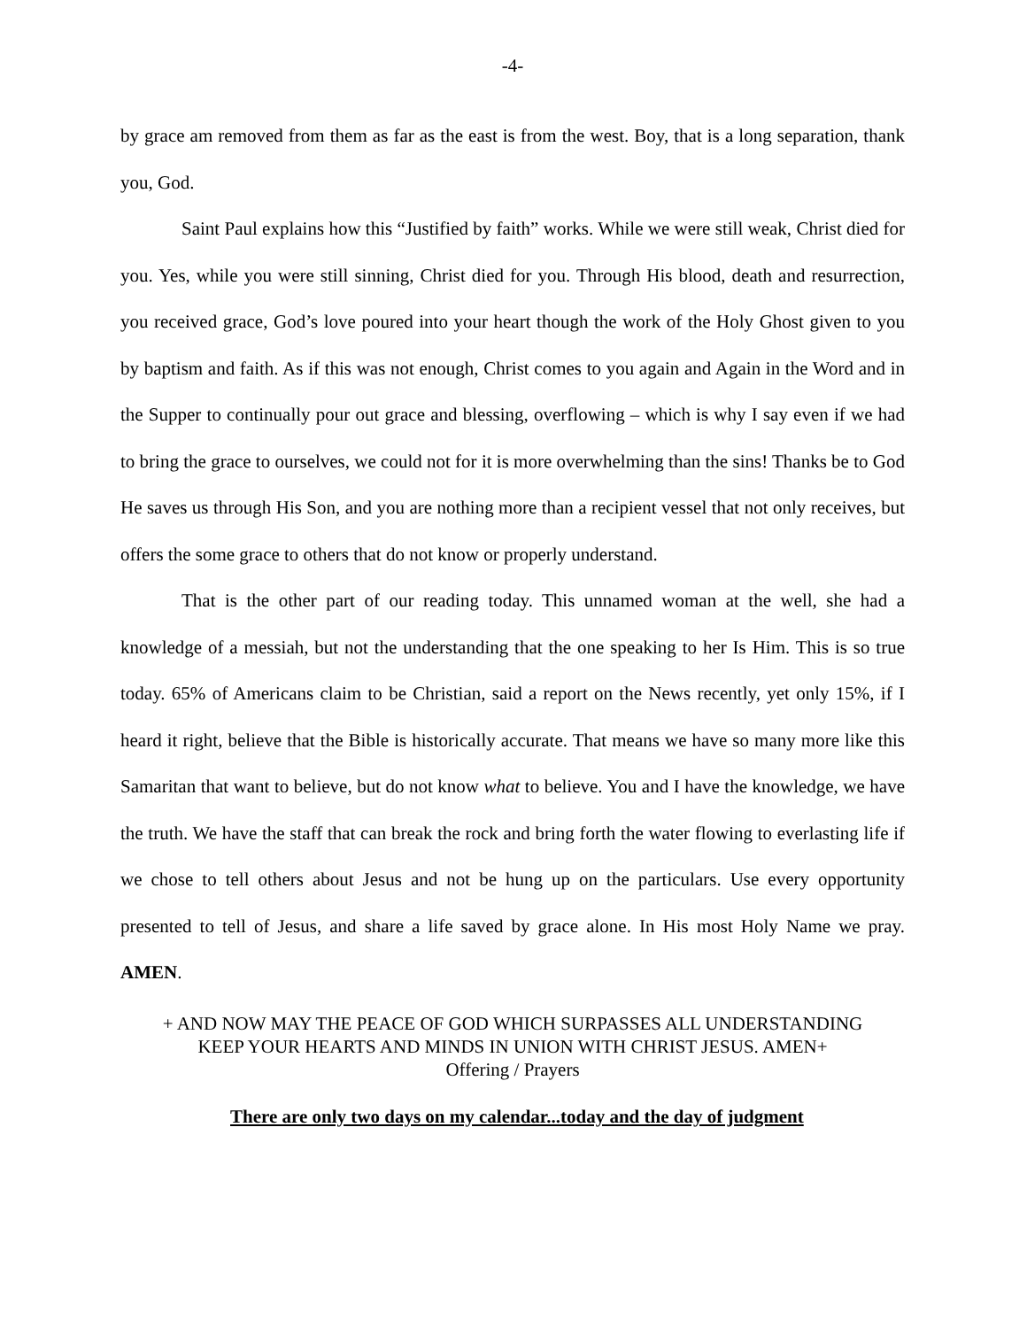-4-
by grace am removed from them as far as the east is from the west. Boy, that is a long separation, thank you, God.
Saint Paul explains how this “Justified by faith” works. While we were still weak, Christ died for you. Yes, while you were still sinning, Christ died for you. Through His blood, death and resurrection, you received grace, God’s love poured into your heart though the work of the Holy Ghost given to you by baptism and faith. As if this was not enough, Christ comes to you again and Again in the Word and in the Supper to continually pour out grace and blessing, overflowing – which is why I say even if we had to bring the grace to ourselves, we could not for it is more overwhelming than the sins! Thanks be to God He saves us through His Son, and you are nothing more than a recipient vessel that not only receives, but offers the some grace to others that do not know or properly understand.
That is the other part of our reading today. This unnamed woman at the well, she had a knowledge of a messiah, but not the understanding that the one speaking to her Is Him. This is so true today. 65% of Americans claim to be Christian, said a report on the News recently, yet only 15%, if I heard it right, believe that the Bible is historically accurate. That means we have so many more like this Samaritan that want to believe, but do not know what to believe. You and I have the knowledge, we have the truth. We have the staff that can break the rock and bring forth the water flowing to everlasting life if we chose to tell others about Jesus and not be hung up on the particulars. Use every opportunity presented to tell of Jesus, and share a life saved by grace alone. In His most Holy Name we pray. AMEN.
+ AND NOW MAY THE PEACE OF GOD WHICH SURPASSES ALL UNDERSTANDING
KEEP YOUR HEARTS AND MINDS IN UNION WITH CHRIST JESUS. AMEN+
Offering / Prayers
There are only two days on my calendar...today and the day of judgment